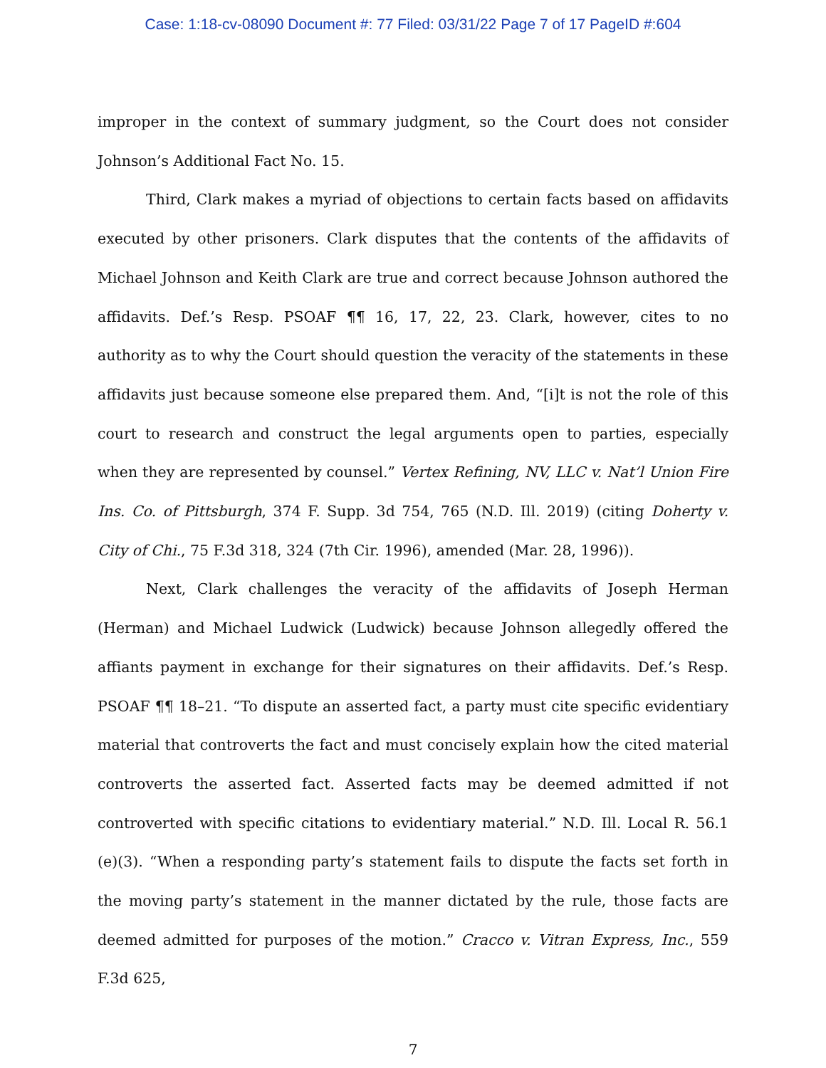Case: 1:18-cv-08090 Document #: 77 Filed: 03/31/22 Page 7 of 17 PageID #:604
improper in the context of summary judgment, so the Court does not consider Johnson’s Additional Fact No. 15.
Third, Clark makes a myriad of objections to certain facts based on affidavits executed by other prisoners. Clark disputes that the contents of the affidavits of Michael Johnson and Keith Clark are true and correct because Johnson authored the affidavits. Def.’s Resp. PSOAF ¶¶ 16, 17, 22, 23. Clark, however, cites to no authority as to why the Court should question the veracity of the statements in these affidavits just because someone else prepared them. And, “[i]t is not the role of this court to research and construct the legal arguments open to parties, especially when they are represented by counsel.” Vertex Refining, NV, LLC v. Nat’l Union Fire Ins. Co. of Pittsburgh, 374 F. Supp. 3d 754, 765 (N.D. Ill. 2019) (citing Doherty v. City of Chi., 75 F.3d 318, 324 (7th Cir. 1996), amended (Mar. 28, 1996)).
Next, Clark challenges the veracity of the affidavits of Joseph Herman (Herman) and Michael Ludwick (Ludwick) because Johnson allegedly offered the affiants payment in exchange for their signatures on their affidavits. Def.’s Resp. PSOAF ¶¶ 18–21. “To dispute an asserted fact, a party must cite specific evidentiary material that controverts the fact and must concisely explain how the cited material controverts the asserted fact. Asserted facts may be deemed admitted if not controverted with specific citations to evidentiary material.” N.D. Ill. Local R. 56.1 (e)(3). “When a responding party’s statement fails to dispute the facts set forth in the moving party’s statement in the manner dictated by the rule, those facts are deemed admitted for purposes of the motion.” Cracco v. Vitran Express, Inc., 559 F.3d 625,
7